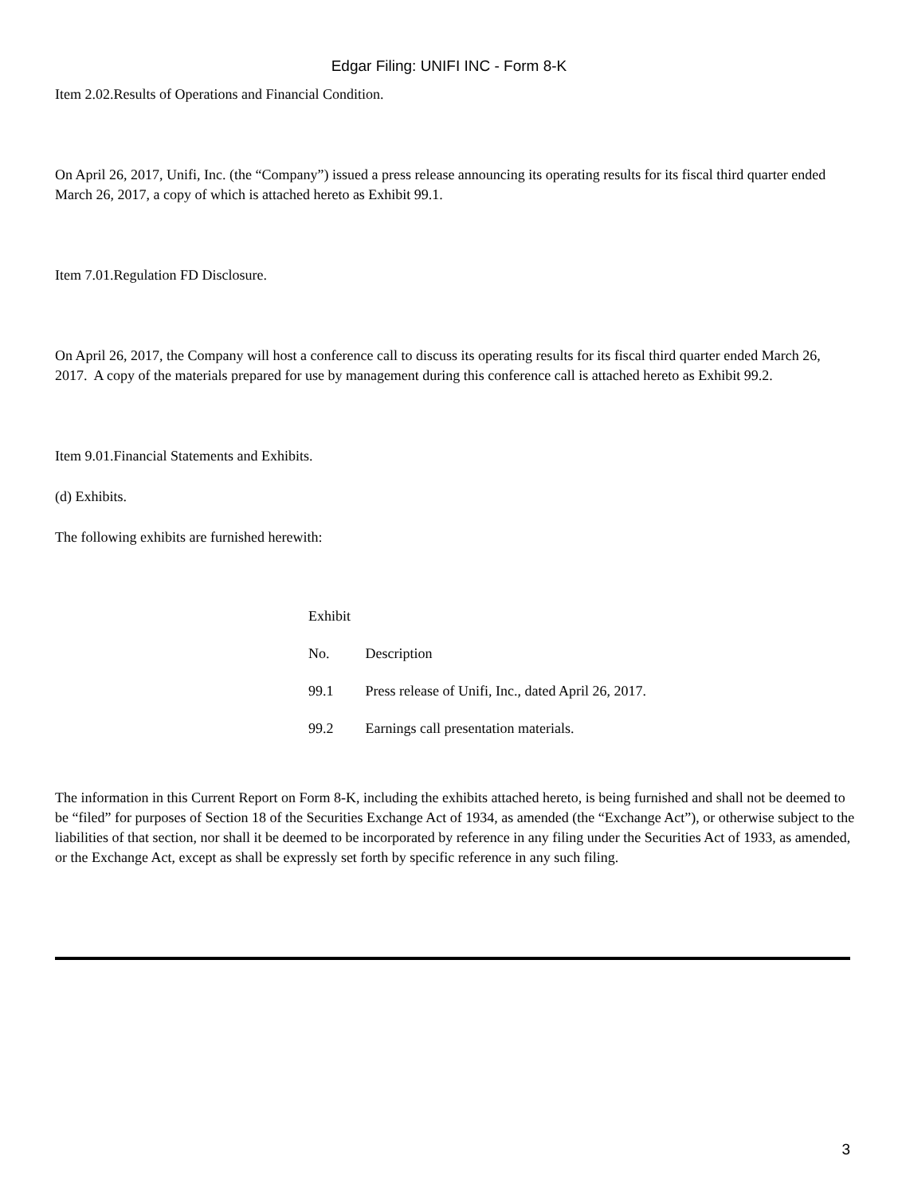Edgar Filing: UNIFI INC - Form 8-K
Item 2.02.Results of Operations and Financial Condition.
On April 26, 2017, Unifi, Inc. (the “Company”) issued a press release announcing its operating results for its fiscal third quarter ended March 26, 2017, a copy of which is attached hereto as Exhibit 99.1.
Item 7.01.Regulation FD Disclosure.
On April 26, 2017, the Company will host a conference call to discuss its operating results for its fiscal third quarter ended March 26, 2017. A copy of the materials prepared for use by management during this conference call is attached hereto as Exhibit 99.2.
Item 9.01.Financial Statements and Exhibits.
(d) Exhibits.
The following exhibits are furnished herewith:
| Exhibit | |
| --- | --- |
| No. | Description |
| 99.1 | Press release of Unifi, Inc., dated April 26, 2017. |
| 99.2 | Earnings call presentation materials. |
The information in this Current Report on Form 8-K, including the exhibits attached hereto, is being furnished and shall not be deemed to be “filed” for purposes of Section 18 of the Securities Exchange Act of 1934, as amended (the “Exchange Act”), or otherwise subject to the liabilities of that section, nor shall it be deemed to be incorporated by reference in any filing under the Securities Act of 1933, as amended, or the Exchange Act, except as shall be expressly set forth by specific reference in any such filing.
3